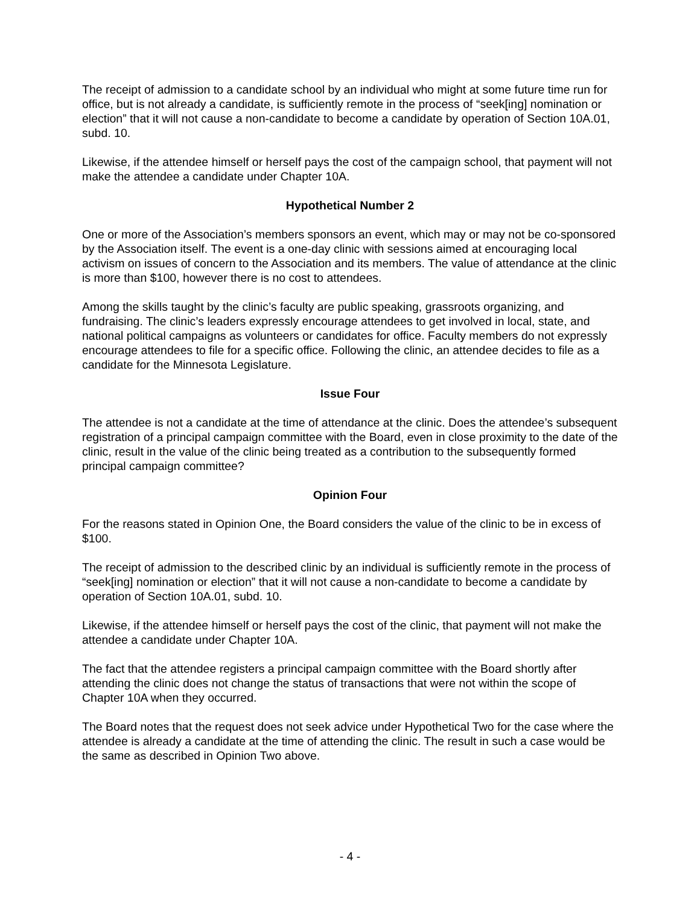The receipt of admission to a candidate school by an individual who might at some future time run for office, but is not already a candidate, is sufficiently remote in the process of “seek[ing] nomination or election” that it will not cause a non-candidate to become a candidate by operation of Section 10A.01, subd. 10.
Likewise, if the attendee himself or herself pays the cost of the campaign school, that payment will not make the attendee a candidate under Chapter 10A.
Hypothetical Number 2
One or more of the Association’s members sponsors an event, which may or may not be co-sponsored by the Association itself. The event is a one-day clinic with sessions aimed at encouraging local activism on issues of concern to the Association and its members. The value of attendance at the clinic is more than $100, however there is no cost to attendees.
Among the skills taught by the clinic’s faculty are public speaking, grassroots organizing, and fundraising. The clinic’s leaders expressly encourage attendees to get involved in local, state, and national political campaigns as volunteers or candidates for office. Faculty members do not expressly encourage attendees to file for a specific office. Following the clinic, an attendee decides to file as a candidate for the Minnesota Legislature.
Issue Four
The attendee is not a candidate at the time of attendance at the clinic. Does the attendee’s subsequent registration of a principal campaign committee with the Board, even in close proximity to the date of the clinic, result in the value of the clinic being treated as a contribution to the subsequently formed principal campaign committee?
Opinion Four
For the reasons stated in Opinion One, the Board considers the value of the clinic to be in excess of $100.
The receipt of admission to the described clinic by an individual is sufficiently remote in the process of “seek[ing] nomination or election” that it will not cause a non-candidate to become a candidate by operation of Section 10A.01, subd. 10.
Likewise, if the attendee himself or herself pays the cost of the clinic, that payment will not make the attendee a candidate under Chapter 10A.
The fact that the attendee registers a principal campaign committee with the Board shortly after attending the clinic does not change the status of transactions that were not within the scope of Chapter 10A when they occurred.
The Board notes that the request does not seek advice under Hypothetical Two for the case where the attendee is already a candidate at the time of attending the clinic. The result in such a case would be the same as described in Opinion Two above.
- 4 -